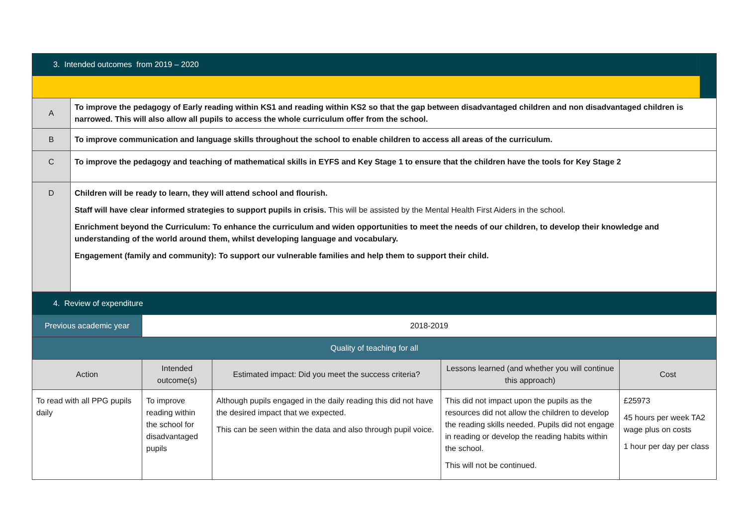| 3. Intended outcomes from 2019 – 2020 | | |
| A | To improve the pedagogy of Early reading within KS1 and reading within KS2 so that the gap between disadvantaged children and non disadvantaged children is narrowed. This will also allow all pupils to access the whole curriculum offer from the school. | |
| B | To improve communication and language skills throughout the school to enable children to access all areas of the curriculum. | |
| C | To improve the pedagogy and teaching of mathematical skills in EYFS and Key Stage 1 to ensure that the children have the tools for Key Stage 2 | |
| D | Children will be ready to learn, they will attend school and flourish. Staff will have clear informed strategies to support pupils in crisis. This will be assisted by the Mental Health First Aiders in the school. Enrichment beyond the Curriculum: To enhance the curriculum and widen opportunities to meet the needs of our children, to develop their knowledge and understanding of the world around them, whilst developing language and vocabulary. Engagement (family and community): To support our vulnerable families and help them to support their child. | |
| 4. Review of expenditure | | | | |
| Previous academic year | 2018-2019 | | | |
| Quality of teaching for all | | | | |
| Action | Intended outcome(s) | Estimated impact: Did you meet the success criteria? | Lessons learned (and whether you will continue this approach) | Cost |
| To read with all PPG pupils daily | To improve reading within the school for disadvantaged pupils | Although pupils engaged in the daily reading this did not have the desired impact that we expected. This can be seen within the data and also through pupil voice. | This did not impact upon the pupils as the resources did not allow the children to develop the reading skills needed. Pupils did not engage in reading or develop the reading habits within the school. This will not be continued. | £25973 45 hours per week TA2 wage plus on costs 1 hour per day per class |